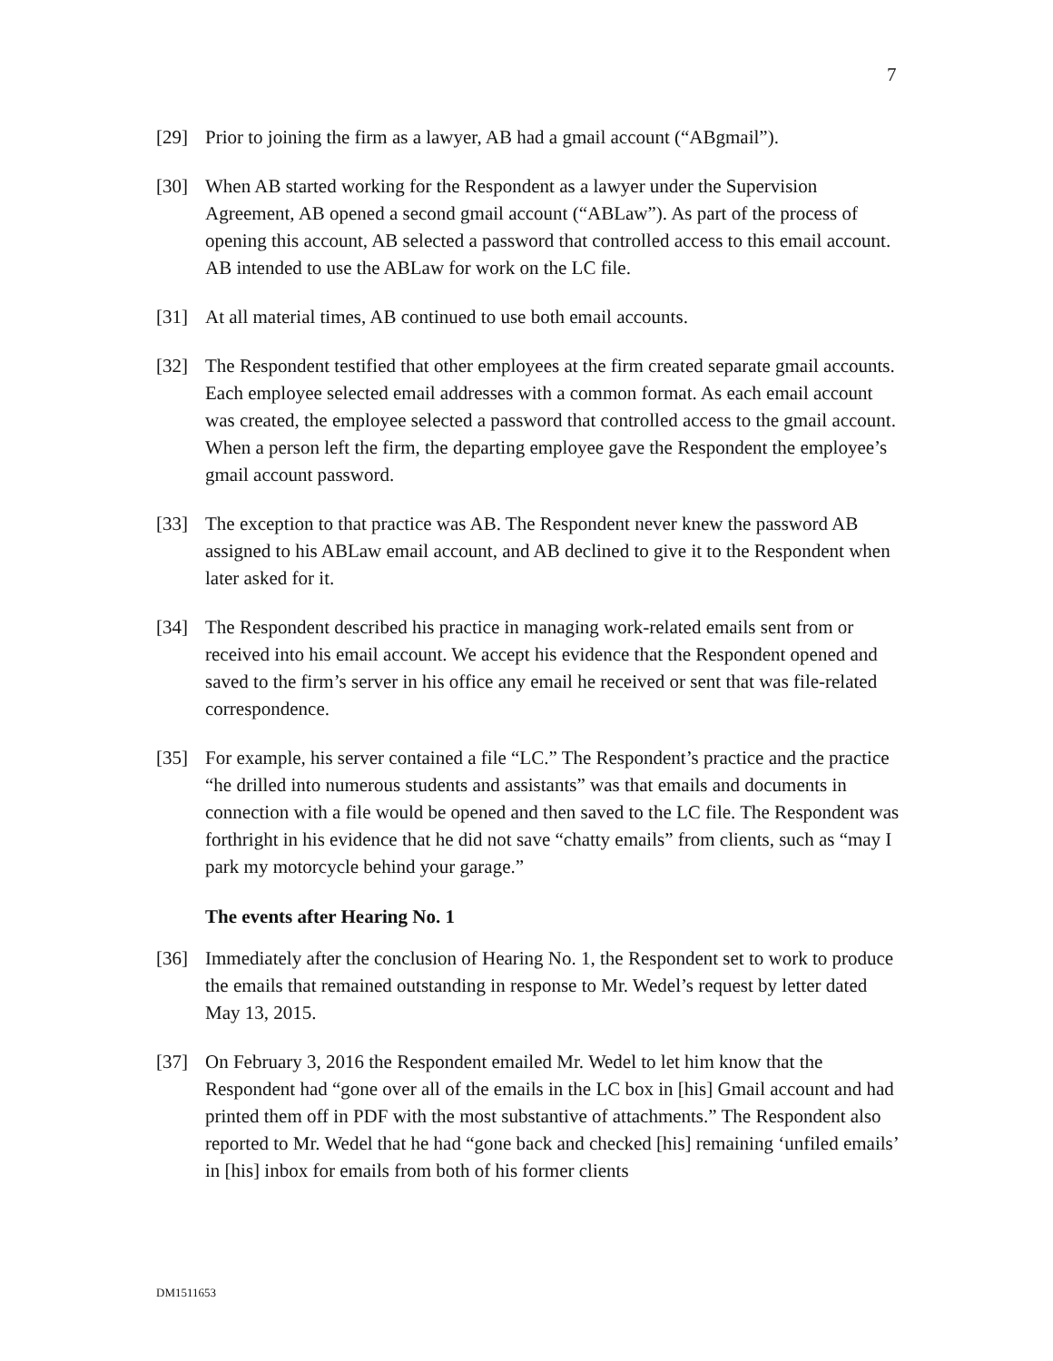7
[29] Prior to joining the firm as a lawyer, AB had a gmail account (“ABgmail”).
[30] When AB started working for the Respondent as a lawyer under the Supervision Agreement, AB opened a second gmail account (“ABLaw”). As part of the process of opening this account, AB selected a password that controlled access to this email account. AB intended to use the ABLaw for work on the LC file.
[31] At all material times, AB continued to use both email accounts.
[32] The Respondent testified that other employees at the firm created separate gmail accounts. Each employee selected email addresses with a common format. As each email account was created, the employee selected a password that controlled access to the gmail account. When a person left the firm, the departing employee gave the Respondent the employee’s gmail account password.
[33] The exception to that practice was AB. The Respondent never knew the password AB assigned to his ABLaw email account, and AB declined to give it to the Respondent when later asked for it.
[34] The Respondent described his practice in managing work-related emails sent from or received into his email account. We accept his evidence that the Respondent opened and saved to the firm’s server in his office any email he received or sent that was file-related correspondence.
[35] For example, his server contained a file “LC.” The Respondent’s practice and the practice “he drilled into numerous students and assistants” was that emails and documents in connection with a file would be opened and then saved to the LC file. The Respondent was forthright in his evidence that he did not save “chatty emails” from clients, such as “may I park my motorcycle behind your garage.”
The events after Hearing No. 1
[36] Immediately after the conclusion of Hearing No. 1, the Respondent set to work to produce the emails that remained outstanding in response to Mr. Wedel’s request by letter dated May 13, 2015.
[37] On February 3, 2016 the Respondent emailed Mr. Wedel to let him know that the Respondent had “gone over all of the emails in the LC box in [his] Gmail account and had printed them off in PDF with the most substantive of attachments.” The Respondent also reported to Mr. Wedel that he had “gone back and checked [his] remaining ‘unfiled emails’ in [his] inbox for emails from both of his former clients
DM1511653